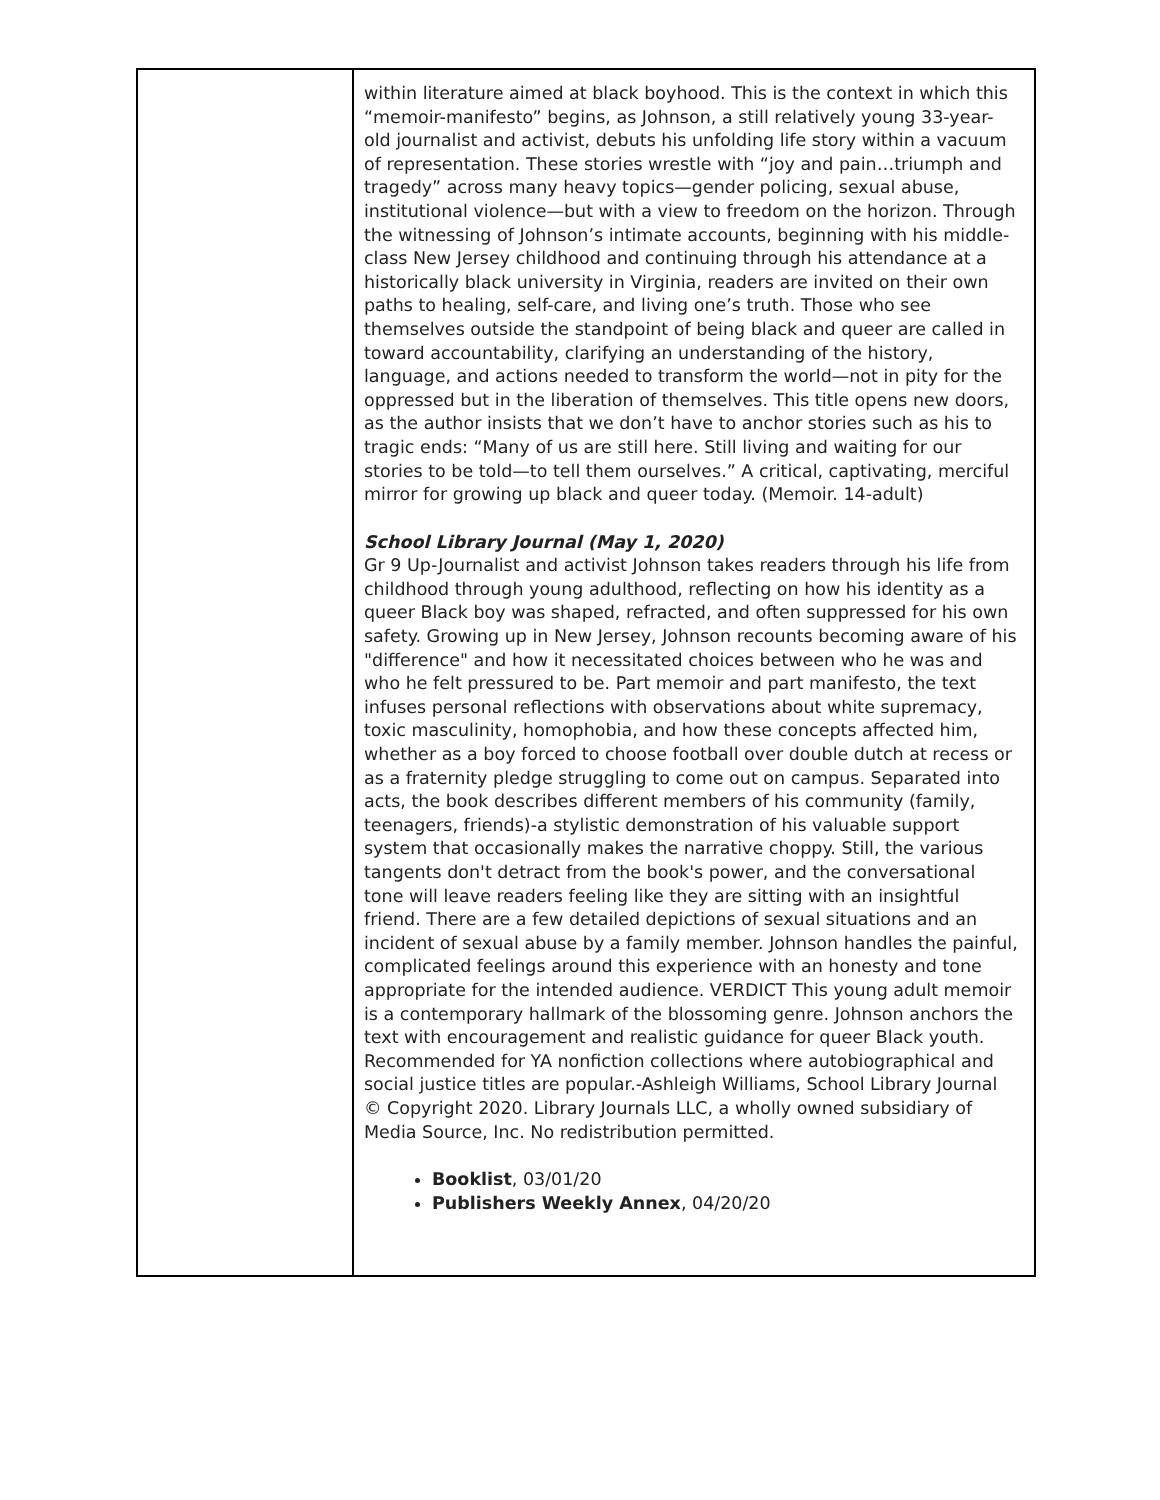| | within literature aimed at black boyhood. This is the context in which this “memoir-manifesto” begins, as Johnson, a still relatively young 33-year-old journalist and activist, debuts his unfolding life story within a vacuum of representation. These stories wrestle with “joy and pain…triumph and tragedy” across many heavy topics—gender policing, sexual abuse, institutional violence—but with a view to freedom on the horizon. Through the witnessing of Johnson’s intimate accounts, beginning with his middle-class New Jersey childhood and continuing through his attendance at a historically black university in Virginia, readers are invited on their own paths to healing, self-care, and living one’s truth. Those who see themselves outside the standpoint of being black and queer are called in toward accountability, clarifying an understanding of the history, language, and actions needed to transform the world—not in pity for the oppressed but in the liberation of themselves. This title opens new doors, as the author insists that we don’t have to anchor stories such as his to tragic ends: “Many of us are still here. Still living and waiting for our stories to be told—to tell them ourselves.” A critical, captivating, merciful mirror for growing up black and queer today. (Memoir. 14-adult) School Library Journal (May 1, 2020) Gr 9 Up-Journalist and activist Johnson takes readers through his life from childhood through young adulthood, reflecting on how his identity as a queer Black boy was shaped, refracted, and often suppressed for his own safety. Growing up in New Jersey, Johnson recounts becoming aware of his "difference" and how it necessitated choices between who he was and who he felt pressured to be. Part memoir and part manifesto, the text infuses personal reflections with observations about white supremacy, toxic masculinity, homophobia, and how these concepts affected him, whether as a boy forced to choose football over double dutch at recess or as a fraternity pledge struggling to come out on campus. Separated into acts, the book describes different members of his community (family, teenagers, friends)-a stylistic demonstration of his valuable support system that occasionally makes the narrative choppy. Still, the various tangents don't detract from the book's power, and the conversational tone will leave readers feeling like they are sitting with an insightful friend. There are a few detailed depictions of sexual situations and an incident of sexual abuse by a family member. Johnson handles the painful, complicated feelings around this experience with an honesty and tone appropriate for the intended audience. VERDICT This young adult memoir is a contemporary hallmark of the blossoming genre. Johnson anchors the text with encouragement and realistic guidance for queer Black youth. Recommended for YA nonfiction collections where autobiographical and social justice titles are popular.-Ashleigh Williams, School Library Journal © Copyright 2020. Library Journals LLC, a wholly owned subsidiary of Media Source, Inc. No redistribution permitted. Booklist , 03/01/20 Publishers Weekly Annex , 04/20/20 |